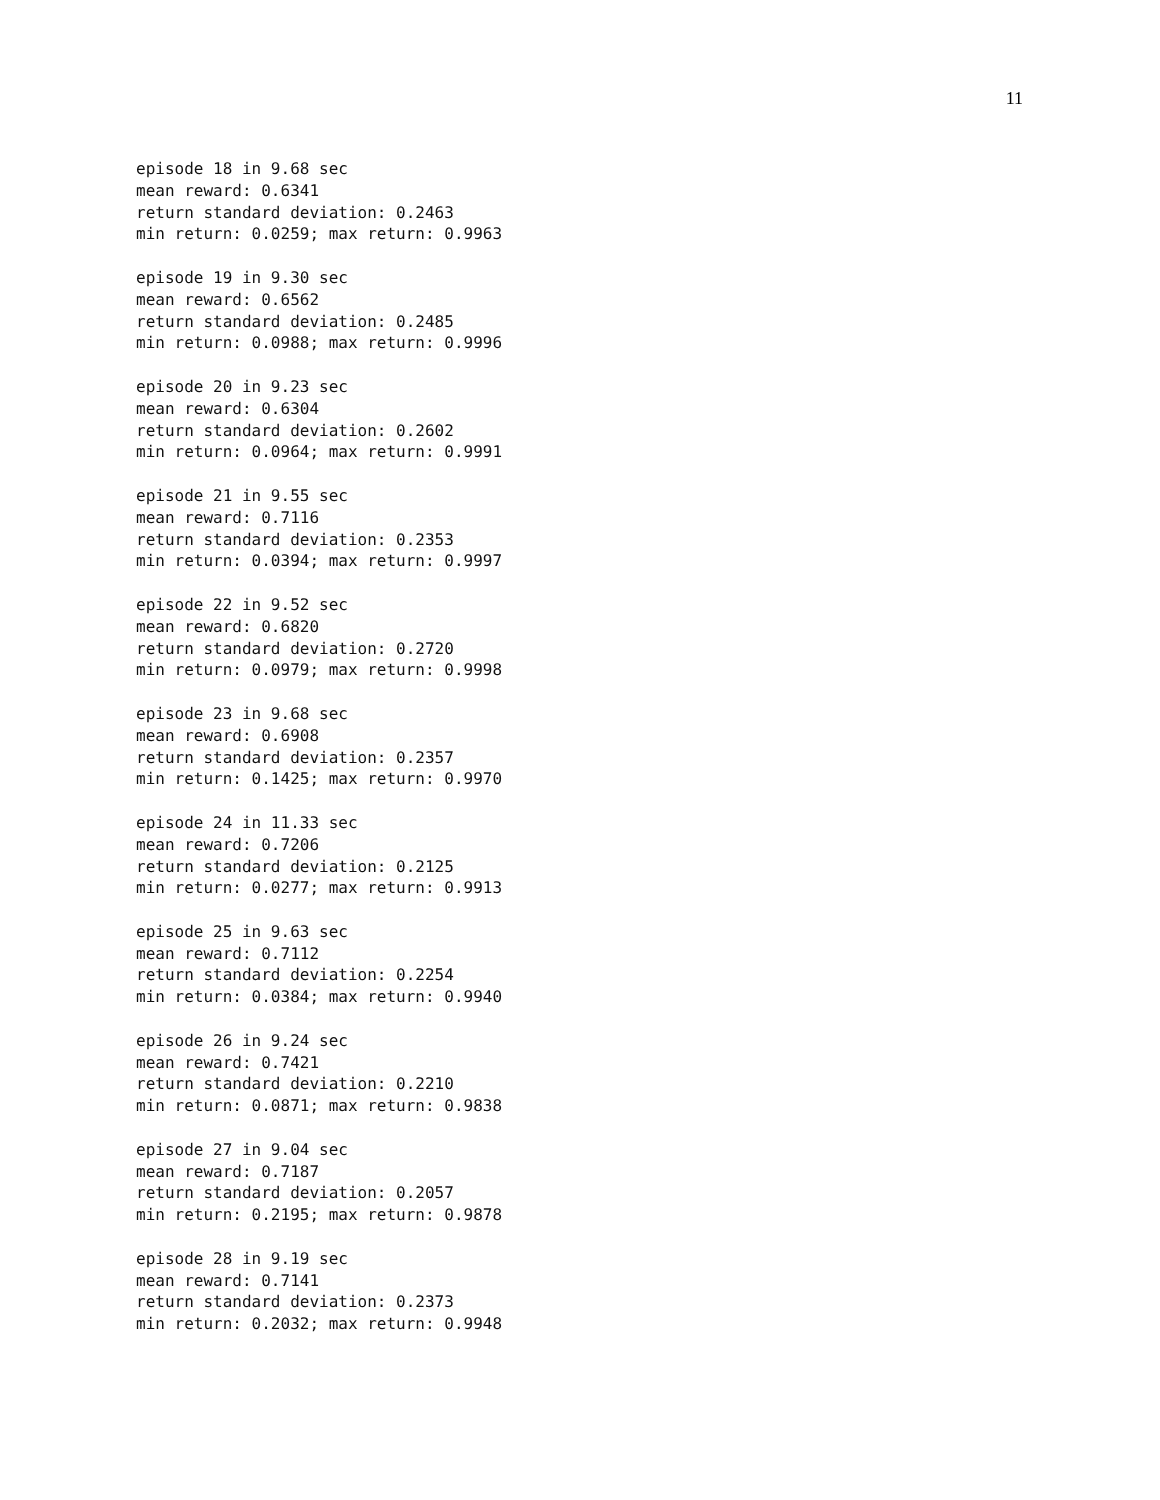11
episode 18 in 9.68 sec
mean reward: 0.6341
return standard deviation: 0.2463
min return: 0.0259; max return: 0.9963

episode 19 in 9.30 sec
mean reward: 0.6562
return standard deviation: 0.2485
min return: 0.0988; max return: 0.9996

episode 20 in 9.23 sec
mean reward: 0.6304
return standard deviation: 0.2602
min return: 0.0964; max return: 0.9991

episode 21 in 9.55 sec
mean reward: 0.7116
return standard deviation: 0.2353
min return: 0.0394; max return: 0.9997

episode 22 in 9.52 sec
mean reward: 0.6820
return standard deviation: 0.2720
min return: 0.0979; max return: 0.9998

episode 23 in 9.68 sec
mean reward: 0.6908
return standard deviation: 0.2357
min return: 0.1425; max return: 0.9970

episode 24 in 11.33 sec
mean reward: 0.7206
return standard deviation: 0.2125
min return: 0.0277; max return: 0.9913

episode 25 in 9.63 sec
mean reward: 0.7112
return standard deviation: 0.2254
min return: 0.0384; max return: 0.9940

episode 26 in 9.24 sec
mean reward: 0.7421
return standard deviation: 0.2210
min return: 0.0871; max return: 0.9838

episode 27 in 9.04 sec
mean reward: 0.7187
return standard deviation: 0.2057
min return: 0.2195; max return: 0.9878

episode 28 in 9.19 sec
mean reward: 0.7141
return standard deviation: 0.2373
min return: 0.2032; max return: 0.9948